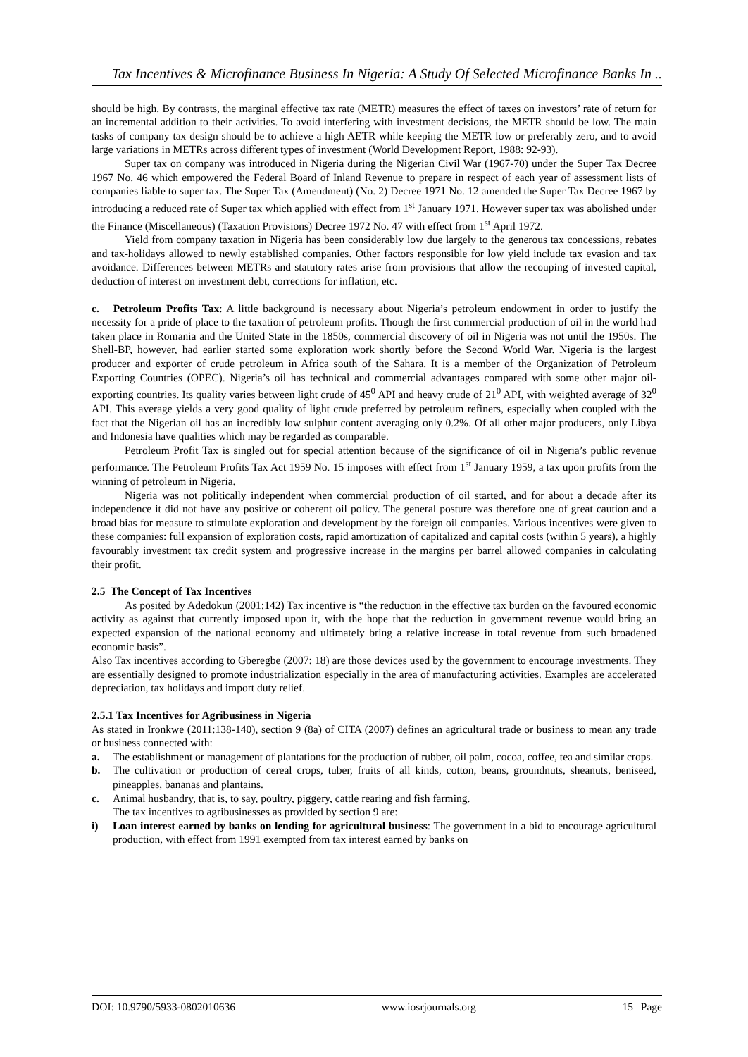Tax Incentives & Microfinance Business In Nigeria: A Study Of Selected Microfinance Banks In ..
should be high. By contrasts, the marginal effective tax rate (METR) measures the effect of taxes on investors’ rate of return for an incremental addition to their activities. To avoid interfering with investment decisions, the METR should be low. The main tasks of company tax design should be to achieve a high AETR while keeping the METR low or preferably zero, and to avoid large variations in METRs across different types of investment (World Development Report, 1988: 92-93).
Super tax on company was introduced in Nigeria during the Nigerian Civil War (1967-70) under the Super Tax Decree 1967 No. 46 which empowered the Federal Board of Inland Revenue to prepare in respect of each year of assessment lists of companies liable to super tax. The Super Tax (Amendment) (No. 2) Decree 1971 No. 12 amended the Super Tax Decree 1967 by introducing a reduced rate of Super tax which applied with effect from 1<sup>st</sup> January 1971. However super tax was abolished under the Finance (Miscellaneous) (Taxation Provisions) Decree 1972 No. 47 with effect from 1<sup>st</sup> April 1972.
Yield from company taxation in Nigeria has been considerably low due largely to the generous tax concessions, rebates and tax-holidays allowed to newly established companies. Other factors responsible for low yield include tax evasion and tax avoidance. Differences between METRs and statutory rates arise from provisions that allow the recouping of invested capital, deduction of interest on investment debt, corrections for inflation, etc.
c. Petroleum Profits Tax: A little background is necessary about Nigeria’s petroleum endowment in order to justify the necessity for a pride of place to the taxation of petroleum profits. Though the first commercial production of oil in the world had taken place in Romania and the United State in the 1850s, commercial discovery of oil in Nigeria was not until the 1950s. The Shell-BP, however, had earlier started some exploration work shortly before the Second World War. Nigeria is the largest producer and exporter of crude petroleum in Africa south of the Sahara. It is a member of the Organization of Petroleum Exporting Countries (OPEC). Nigeria’s oil has technical and commercial advantages compared with some other major oil-exporting countries. Its quality varies between light crude of 45<sup>0</sup> API and heavy crude of 21<sup>0</sup> API, with weighted average of 32<sup>0</sup> API. This average yields a very good quality of light crude preferred by petroleum refiners, especially when coupled with the fact that the Nigerian oil has an incredibly low sulphur content averaging only 0.2%. Of all other major producers, only Libya and Indonesia have qualities which may be regarded as comparable.
Petroleum Profit Tax is singled out for special attention because of the significance of oil in Nigeria’s public revenue performance. The Petroleum Profits Tax Act 1959 No. 15 imposes with effect from 1<sup>st</sup> January 1959, a tax upon profits from the winning of petroleum in Nigeria.
Nigeria was not politically independent when commercial production of oil started, and for about a decade after its independence it did not have any positive or coherent oil policy. The general posture was therefore one of great caution and a broad bias for measure to stimulate exploration and development by the foreign oil companies. Various incentives were given to these companies: full expansion of exploration costs, rapid amortization of capitalized and capital costs (within 5 years), a highly favourably investment tax credit system and progressive increase in the margins per barrel allowed companies in calculating their profit.
2.5 The Concept of Tax Incentives
As posited by Adedokun (2001:142) Tax incentive is “the reduction in the effective tax burden on the favoured economic activity as against that currently imposed upon it, with the hope that the reduction in government revenue would bring an expected expansion of the national economy and ultimately bring a relative increase in total revenue from such broadened economic basis”.
Also Tax incentives according to Gberegbe (2007: 18) are those devices used by the government to encourage investments. They are essentially designed to promote industrialization especially in the area of manufacturing activities. Examples are accelerated depreciation, tax holidays and import duty relief.
2.5.1 Tax Incentives for Agribusiness in Nigeria
As stated in Ironkwe (2011:138-140), section 9 (8a) of CITA (2007) defines an agricultural trade or business to mean any trade or business connected with:
a. The establishment or management of plantations for the production of rubber, oil palm, cocoa, coffee, tea and similar crops.
b. The cultivation or production of cereal crops, tuber, fruits of all kinds, cotton, beans, groundnuts, sheanuts, beniseed, pineapples, bananas and plantains.
c. Animal husbandry, that is, to say, poultry, piggery, cattle rearing and fish farming.
The tax incentives to agribusinesses as provided by section 9 are:
i) Loan interest earned by banks on lending for agricultural business: The government in a bid to encourage agricultural production, with effect from 1991 exempted from tax interest earned by banks on
DOI: 10.9790/5933-0802010636 www.iosrjournals.org 15 | Page